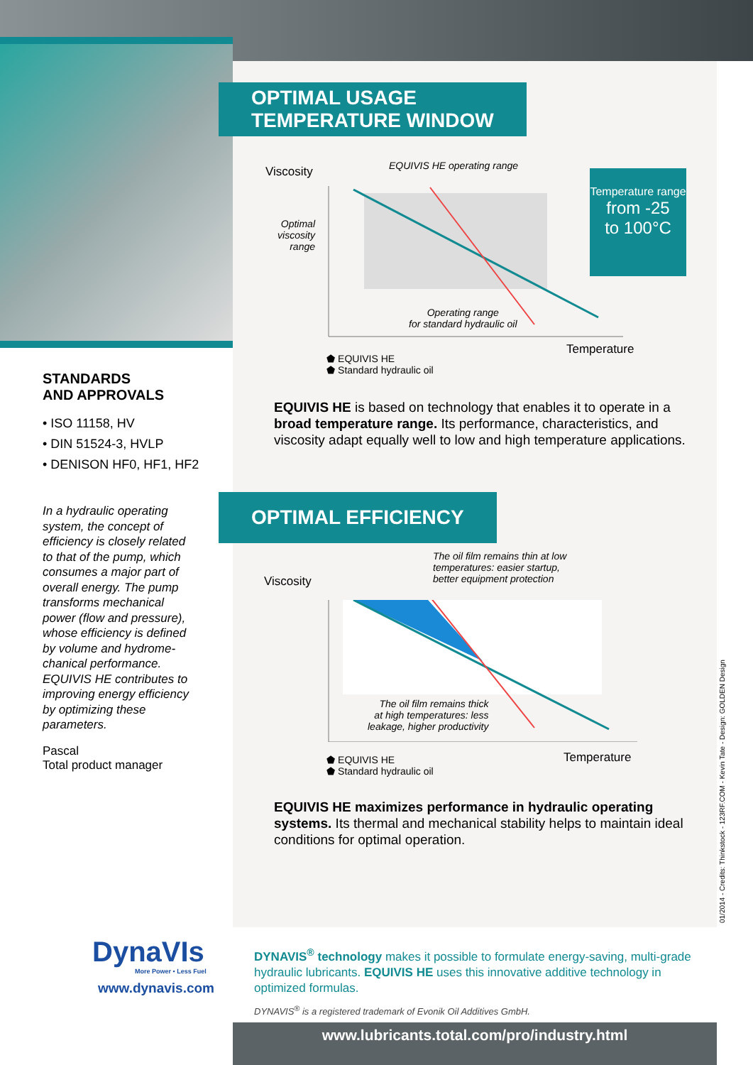STANDARDS
AND APPROVALS
• ISO 11158, HV
• DIN 51524-3, HVLP
• DENISON HF0, HF1, HF2
In a hydraulic operating system, the concept of efficiency is closely related to that of the pump, which consumes a major part of overall energy. The pump transforms mechanical power (flow and pressure), whose efficiency is defined by volume and hydrome-chanical performance. EQUIVIS HE contributes to improving energy efficiency by optimizing these parameters.
Pascal
Total product manager
DynaVIs
More Power • Less Fuel
www.dynavis.com
OPTIMAL USAGE
TEMPERATURE WINDOW
Viscosity EQUIVIS HE operating range
Optimal viscosity range
Temperature range
from -25
to 100°C
Operating range
for standard hydraulic oil
Temperature
⬟ EQUIVIS HE
⬟ Standard hydraulic oil
EQUIVIS HE is based on technology that enables it to operate in a broad temperature range. Its performance, characteristics, and viscosity adapt equally well to low and high temperature applications.
OPTIMAL EFFICIENCY
Viscosity
The oil film remains thin at low
temperatures: easier startup,
better equipment protection
The oil film remains thick
at high temperatures: less
leakage, higher productivity
Temperature
⬟ EQUIVIS HE
⬟ Standard hydraulic oil
EQUIVIS HE maximizes performance in hydraulic operating systems. Its thermal and mechanical stability helps to maintain ideal conditions for optimal operation.
DYNAVIS<sup>®</sup> technology makes it possible to formulate energy-saving, multi-grade hydraulic lubricants. EQUIVIS HE uses this innovative additive technology in optimized formulas.
DYNAVIS<sup>®</sup> is a registered trademark of Evonik Oil Additives GmbH.
www.lubricants.total.com/pro/industry.html
01/2014 - Credits: Thinkstock - 123RF.COM - Kevin Tate - Design: GOLDEN Design